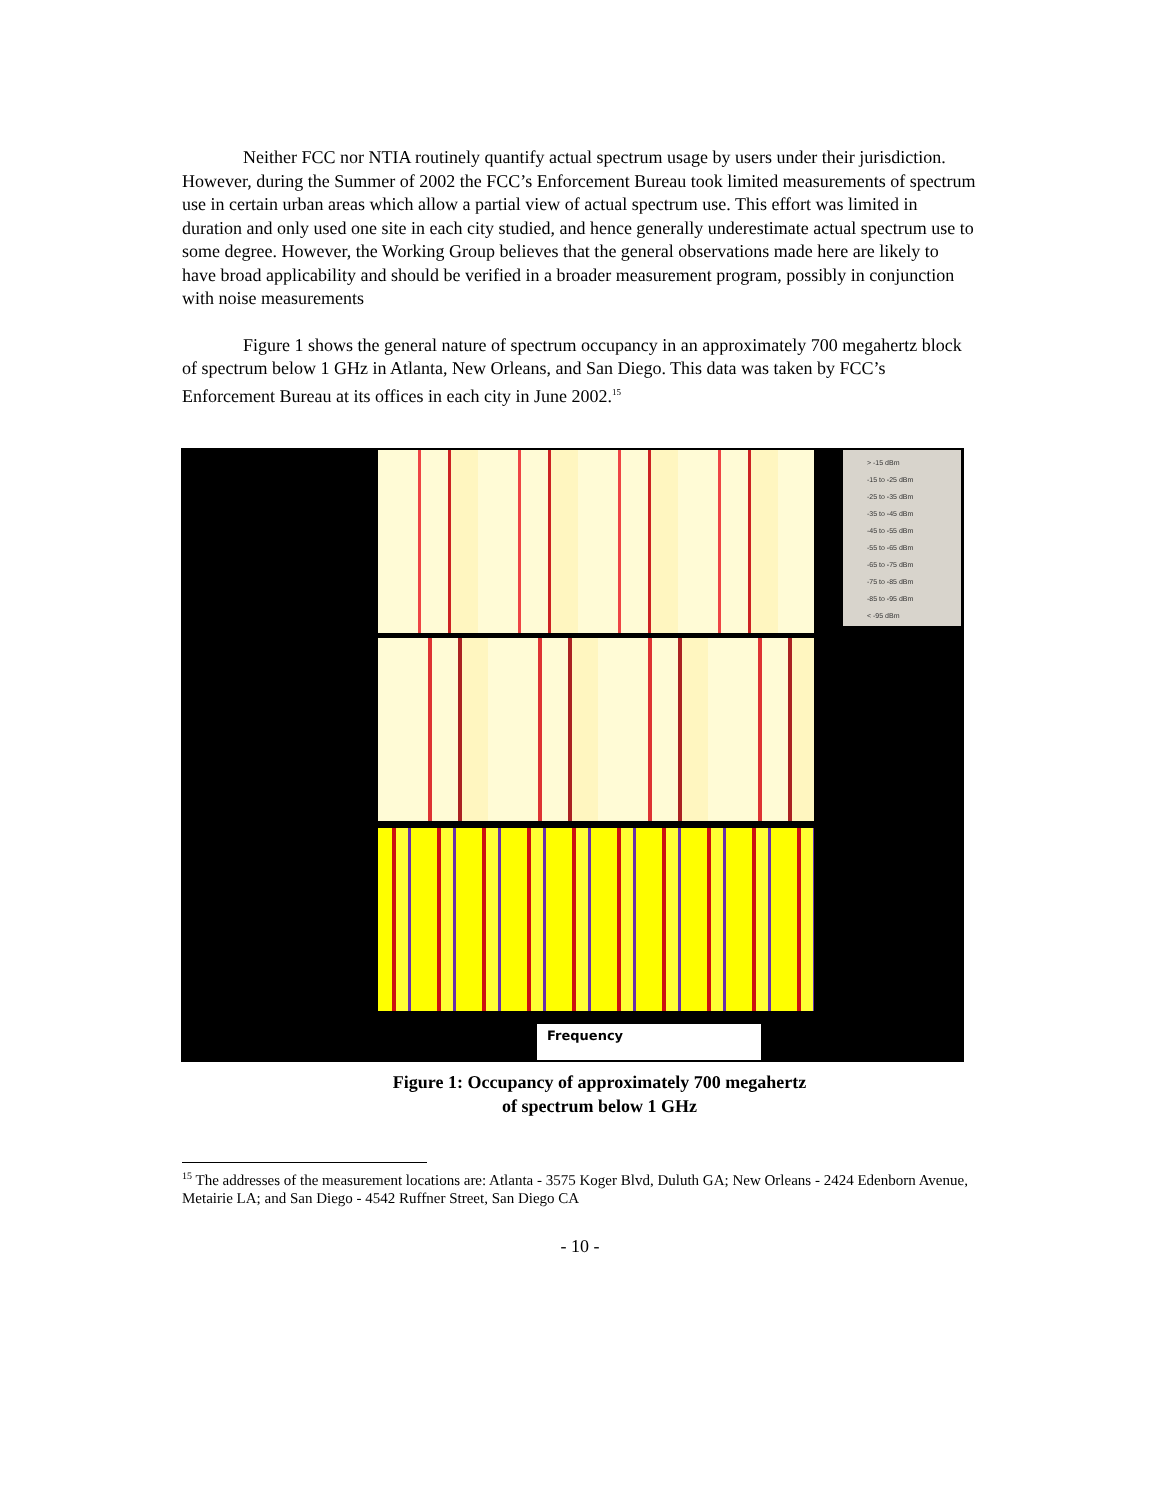Neither FCC nor NTIA routinely quantify actual spectrum usage by users under their jurisdiction. However, during the Summer of 2002 the FCC’s Enforcement Bureau took limited measurements of spectrum use in certain urban areas which allow a partial view of actual spectrum use. This effort was limited in duration and only used one site in each city studied, and hence generally underestimate actual spectrum use to some degree. However, the Working Group believes that the general observations made here are likely to have broad applicability and should be verified in a broader measurement program, possibly in conjunction with noise measurements
Figure 1 shows the general nature of spectrum occupancy in an approximately 700 megahertz block of spectrum below 1 GHz in Atlanta, New Orleans, and San Diego. This data was taken by FCC’s Enforcement Bureau at its offices in each city in June 2002.<sup>15</sup>
> -15 dBm
-15 to -25 dBm
-25 to -35 dBm
-35 to -45 dBm
-45 to -55 dBm
-55 to -65 dBm
-65 to -75 dBm
-75 to -85 dBm
-85 to -95 dBm
< -95 dBm
Frequency
Figure 1: Occupancy of approximately 700 megahertz
of spectrum below 1 GHz
<sup>15</sup> The addresses of the measurement locations are: Atlanta - 3575 Koger Blvd, Duluth GA; New Orleans - 2424 Edenborn Avenue, Metairie LA; and San Diego - 4542 Ruffner Street, San Diego CA
- 10 -